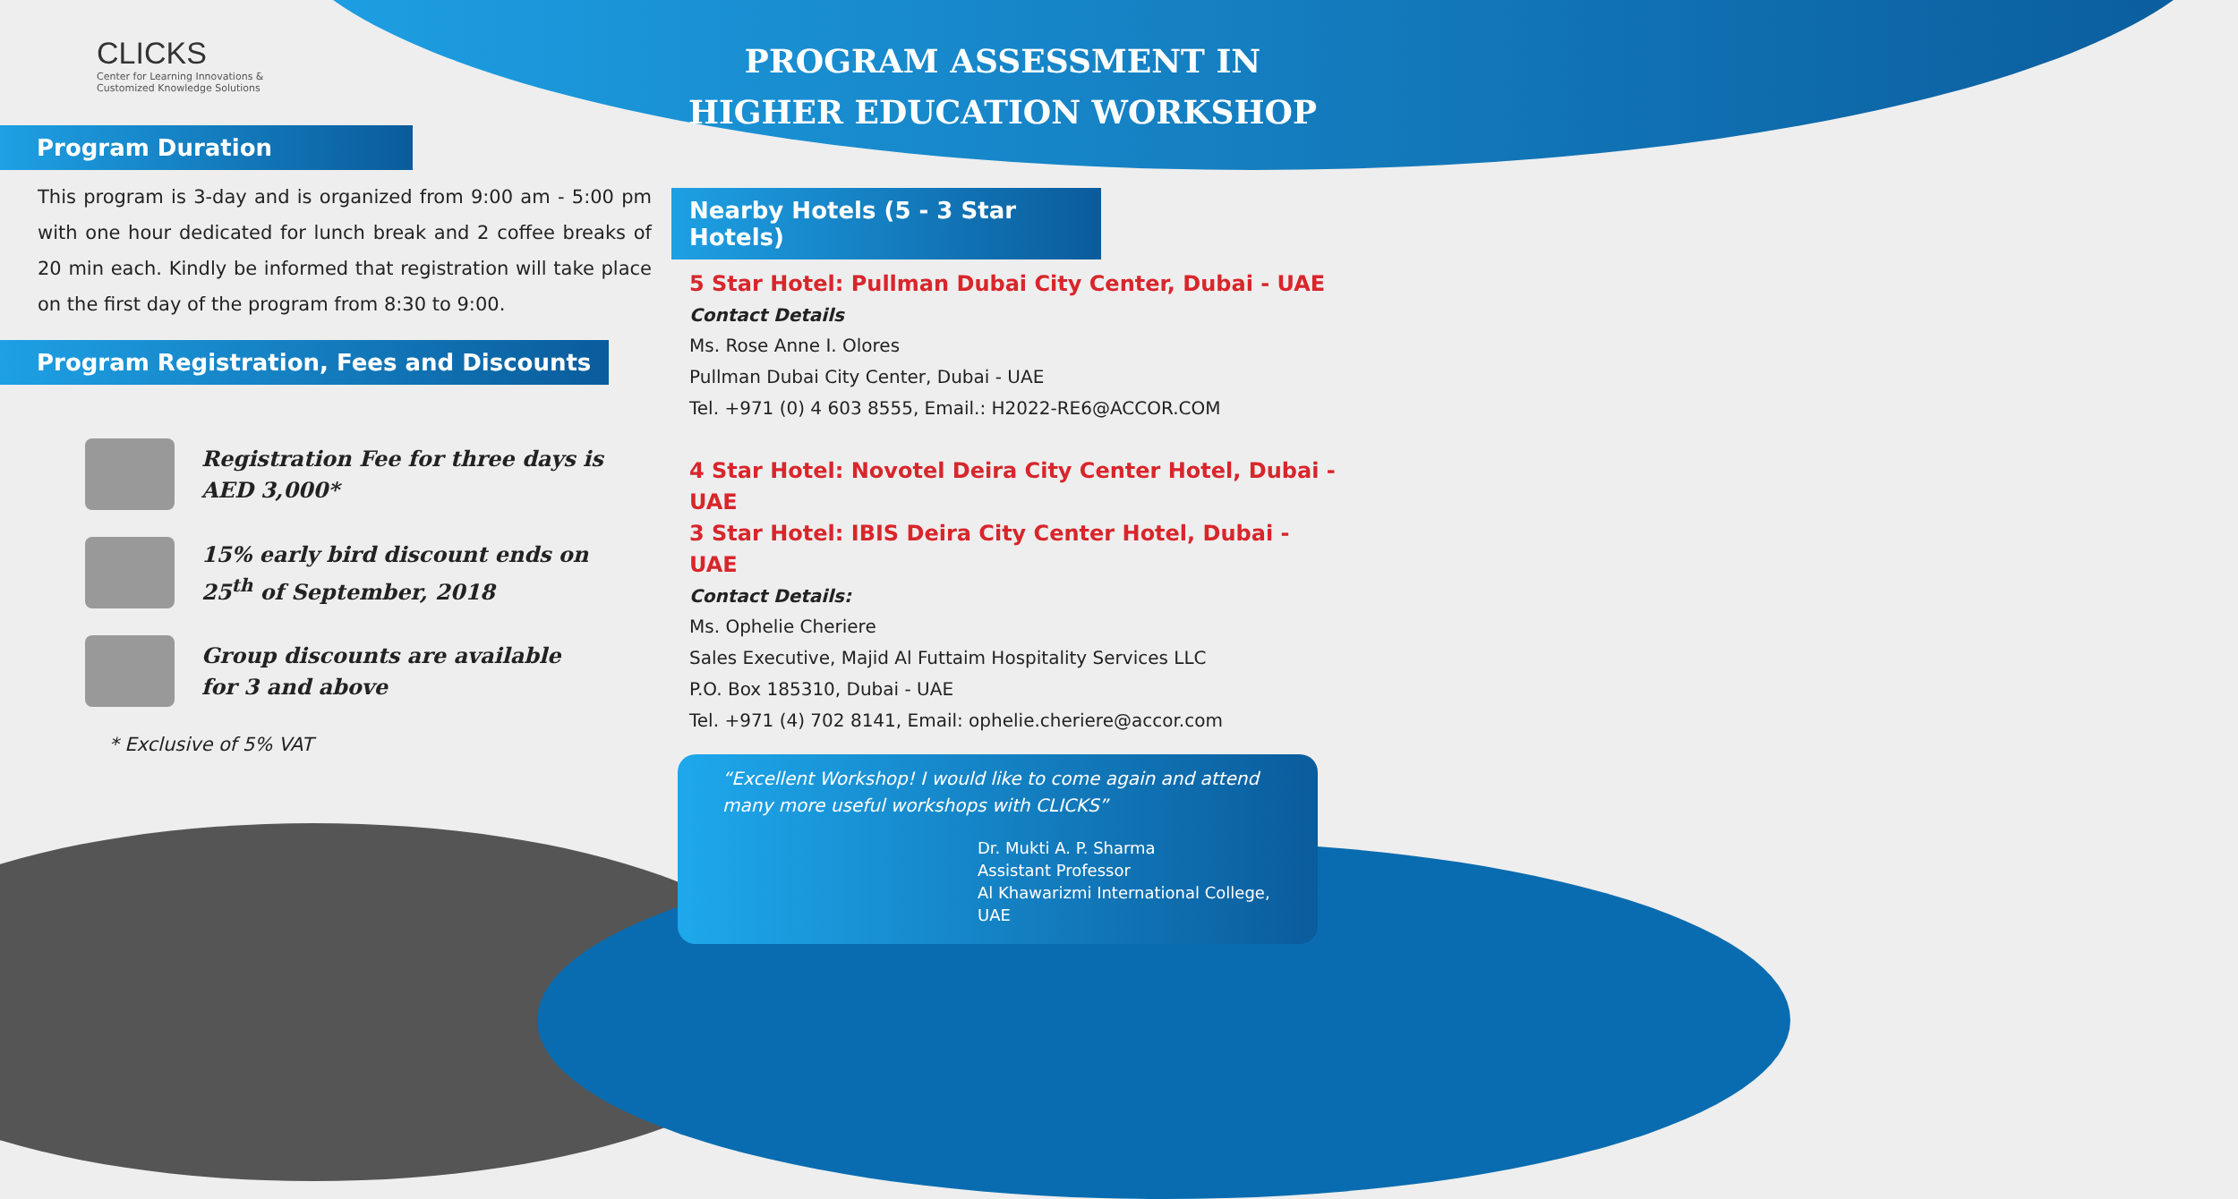CLICKS
Center for Learning Innovations &
Customized Knowledge Solutions
Program Duration
This program is 3-day and is organized from 9:00 am - 5:00 pm with one hour dedicated for lunch break and 2 coffee breaks of 20 min each. Kindly be informed that registration will take place on the first day of the program from 8:30 to 9:00.
Program Registration, Fees and Discounts
Registration Fee for three days is
AED 3,000*
15% early bird discount ends on
25<sup>th</sup> of September, 2018
Group discounts are available
for 3 and above
* Exclusive of 5% VAT
PROGRAM ASSESSMENT IN
HIGHER EDUCATION WORKSHOP
Nearby Hotels (5 - 3 Star Hotels)
5 Star Hotel: Pullman Dubai City Center, Dubai - UAE
Contact Details
Ms. Rose Anne I. Olores
Pullman Dubai City Center, Dubai - UAE
Tel. +971 (0) 4 603 8555, Email.: H2022-RE6@ACCOR.COM
4 Star Hotel: Novotel Deira City Center Hotel, Dubai - UAE
3 Star Hotel: IBIS Deira City Center Hotel, Dubai - UAE
Contact Details:
Ms. Ophelie Cheriere
Sales Executive, Majid Al Futtaim Hospitality Services LLC
P.O. Box 185310, Dubai - UAE
Tel. +971 (4) 702 8141, Email: ophelie.cheriere@accor.com
“Excellent Workshop! I would like to come again and attend many more useful workshops with CLICKS”
Dr. Mukti A. P. Sharma
Assistant Professor
Al Khawarizmi International College, UAE